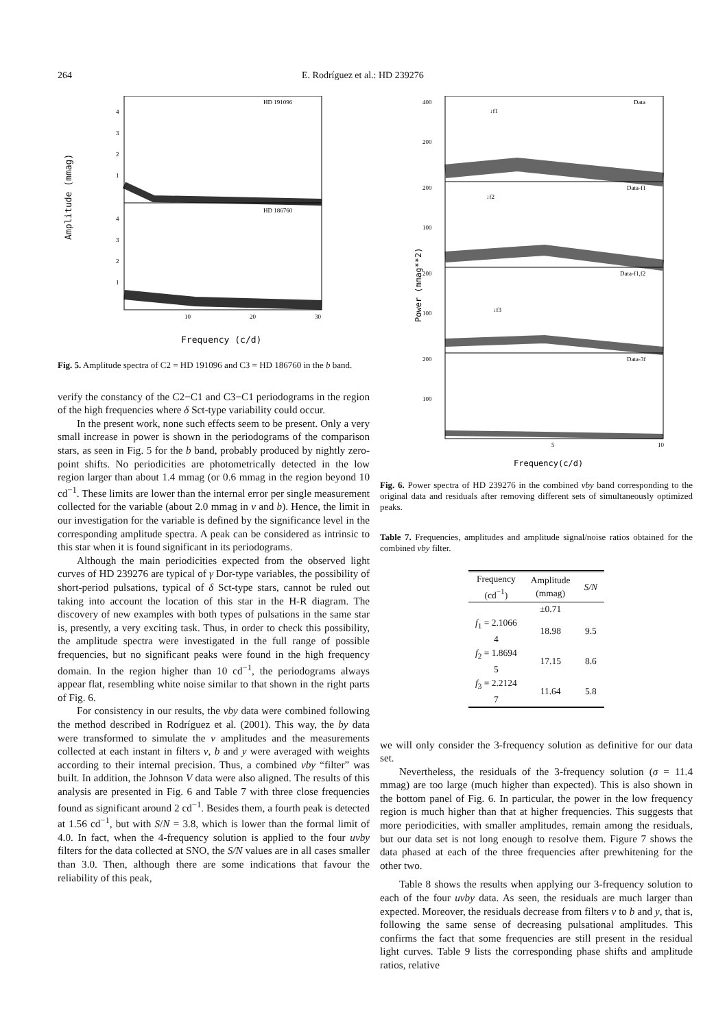264 E. Rodríguez et al.: HD 239276
Amplitude (mmag)
HD 191096
HD 186760
4
3
2
1
4
3
2
1
10
20
30
Frequency (c/d)
Fig. 5. Amplitude spectra of C2 = HD 191096 and C3 = HD 186760 in the b band.
verify the constancy of the C2−C1 and C3−C1 periodograms in the region of the high frequencies where δ Sct-type variability could occur.
In the present work, none such effects seem to be present. Only a very small increase in power is shown in the periodograms of the comparison stars, as seen in Fig. 5 for the b band, probably produced by nightly zero-point shifts. No periodicities are photometrically detected in the low region larger than about 1.4 mmag (or 0.6 mmag in the region beyond 10 cd<sup>−1</sup>. These limits are lower than the internal error per single measurement collected for the variable (about 2.0 mmag in v and b). Hence, the limit in our investigation for the variable is defined by the significance level in the corresponding amplitude spectra. A peak can be considered as intrinsic to this star when it is found significant in its periodograms.
Although the main periodicities expected from the observed light curves of HD 239276 are typical of γ Dor-type variables, the possibility of short-period pulsations, typical of δ Sct-type stars, cannot be ruled out taking into account the location of this star in the H-R diagram. The discovery of new examples with both types of pulsations in the same star is, presently, a very exciting task. Thus, in order to check this possibility, the amplitude spectra were investigated in the full range of possible frequencies, but no significant peaks were found in the high frequency domain. In the region higher than 10 cd<sup>−1</sup>, the periodograms always appear flat, resembling white noise similar to that shown in the right parts of Fig. 6.
For consistency in our results, the vby data were combined following the method described in Rodríguez et al. (2001). This way, the by data were transformed to simulate the v amplitudes and the measurements collected at each instant in filters v, b and y were averaged with weights according to their internal precision. Thus, a combined vby “filter” was built. In addition, the Johnson V data were also aligned. The results of this analysis are presented in Fig. 6 and Table 7 with three close frequencies found as significant around 2 cd<sup>−1</sup>. Besides them, a fourth peak is detected at 1.56 cd<sup>−1</sup>, but with S/N = 3.8, which is lower than the formal limit of 4.0. In fact, when the 4-frequency solution is applied to the four uvby filters for the data collected at SNO, the S/N values are in all cases smaller than 3.0. Then, although there are some indications that favour the reliability of this peak,
Power (mmag**2)
Data
Data-f1
Data-f1,f2
Data-3f
400
200
200
100
200
100
200
100
↓f1
↓f2
↓f3
5
10
Frequency(c/d)
Fig. 6. Power spectra of HD 239276 in the combined vby band corresponding to the original data and residuals after removing different sets of simultaneously optimized peaks.
Table 7. Frequencies, amplitudes and amplitude signal/noise ratios obtained for the combined vby filter.
| Frequency (cd<sup>−1</sup>) | Amplitude (mmag) | S/N |
| --- | --- | --- |
| | ±0.71 | |
| f<sub>1</sub> = 2.1066 4 | 18.98 | 9.5 |
| f<sub>2</sub> = 1.8694 5 | 17.15 | 8.6 |
| f<sub>3</sub> = 2.2124 7 | 11.64 | 5.8 |
we will only consider the 3-frequency solution as definitive for our data set.
Nevertheless, the residuals of the 3-frequency solution (σ = 11.4 mmag) are too large (much higher than expected). This is also shown in the bottom panel of Fig. 6. In particular, the power in the low frequency region is much higher than that at higher frequencies. This suggests that more periodicities, with smaller amplitudes, remain among the residuals, but our data set is not long enough to resolve them. Figure 7 shows the data phased at each of the three frequencies after prewhitening for the other two.
Table 8 shows the results when applying our 3-frequency solution to each of the four uvby data. As seen, the residuals are much larger than expected. Moreover, the residuals decrease from filters v to b and y, that is, following the same sense of decreasing pulsational amplitudes. This confirms the fact that some frequencies are still present in the residual light curves. Table 9 lists the corresponding phase shifts and amplitude ratios, relative